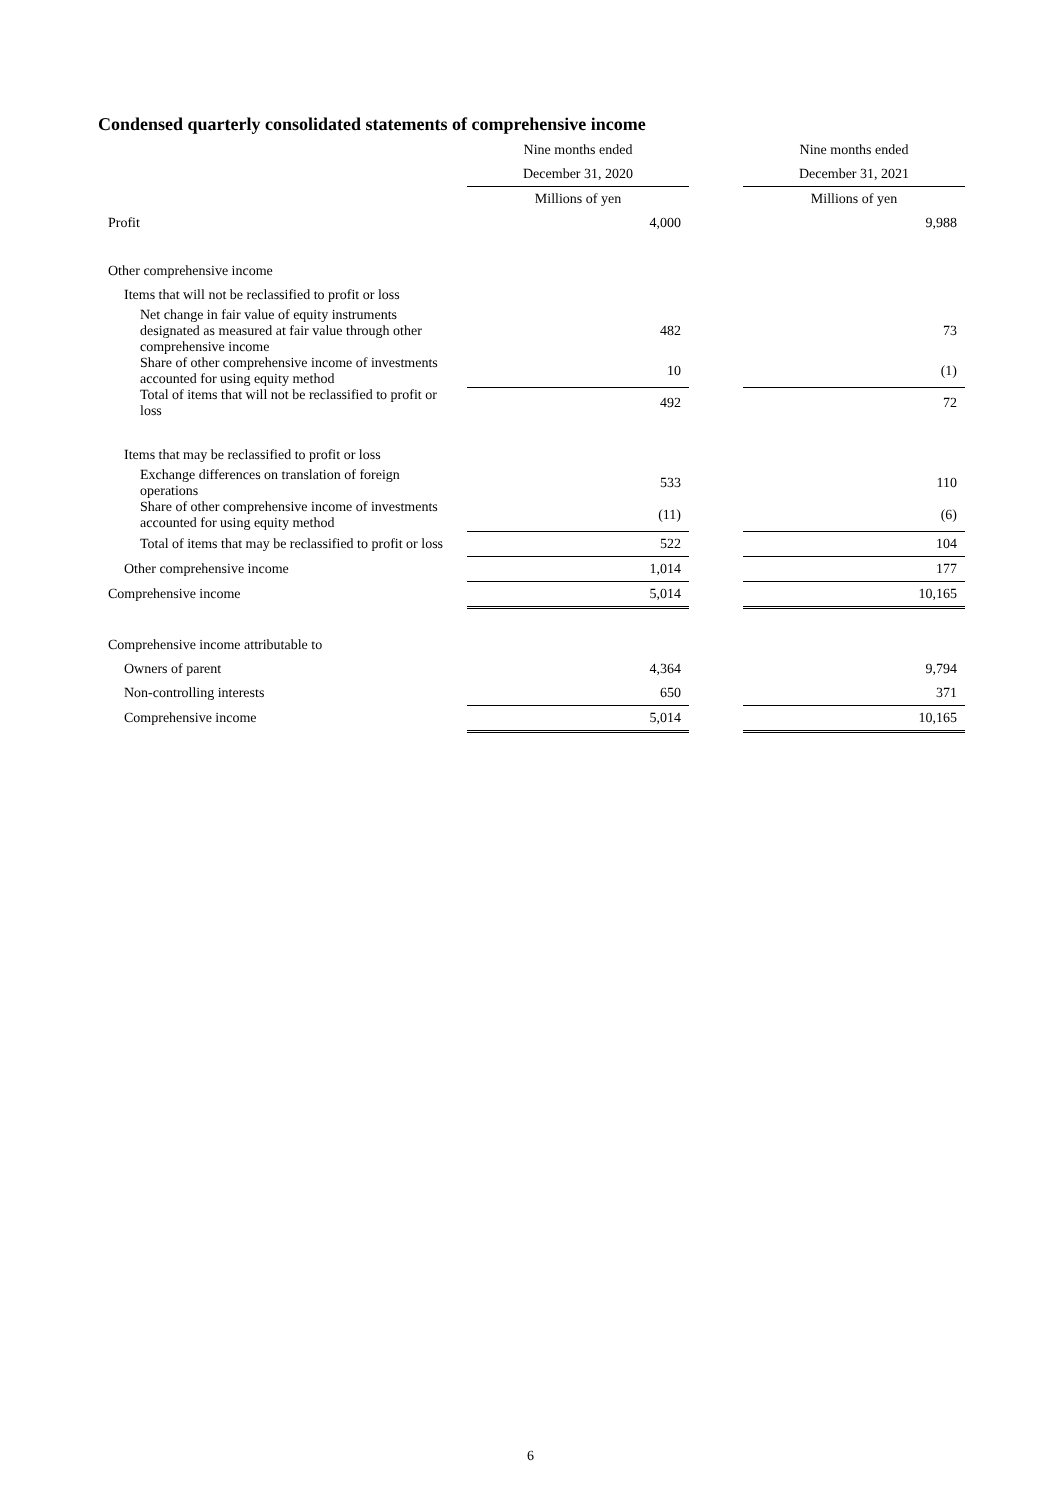Condensed quarterly consolidated statements of comprehensive income
| | Nine months ended | | Nine months ended |
| --- | --- | --- | --- |
| | December 31, 2020 | | December 31, 2021 |
| | Millions of yen | | Millions of yen |
| Profit | 4,000 | | 9,988 |
| Other comprehensive income | | | |
| Items that will not be reclassified to profit or loss | | | |
| Net change in fair value of equity instruments designated as measured at fair value through other comprehensive income | 482 | | 73 |
| Share of other comprehensive income of investments accounted for using equity method | 10 | | (1) |
| Total of items that will not be reclassified to profit or loss | 492 | | 72 |
| Items that may be reclassified to profit or loss | | | |
| Exchange differences on translation of foreign operations | 533 | | 110 |
| Share of other comprehensive income of investments accounted for using equity method | (11) | | (6) |
| Total of items that may be reclassified to profit or loss | 522 | | 104 |
| Other comprehensive income | 1,014 | | 177 |
| Comprehensive income | 5,014 | | 10,165 |
| Comprehensive income attributable to | | | |
| Owners of parent | 4,364 | | 9,794 |
| Non-controlling interests | 650 | | 371 |
| Comprehensive income | 5,014 | | 10,165 |
6